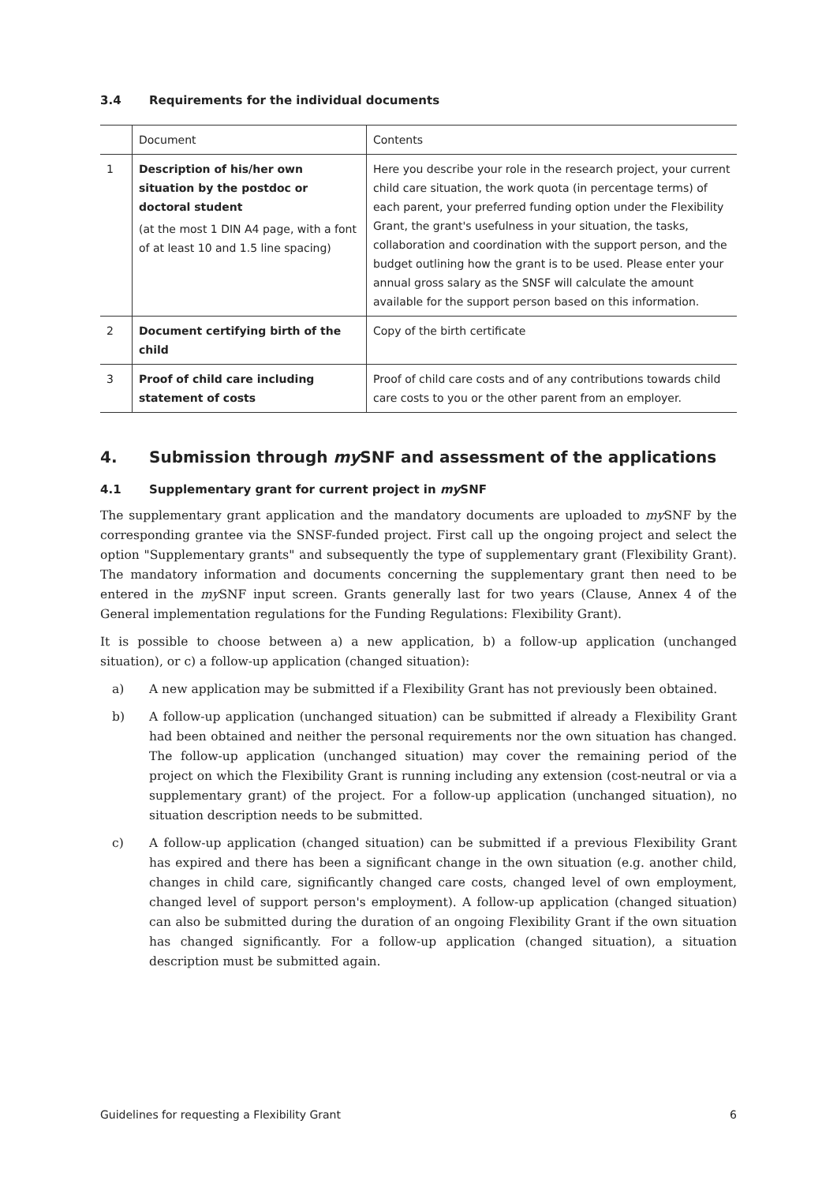3.4 Requirements for the individual documents
| | Document | Contents |
| --- | --- | --- |
| 1 | Description of his/her own situation by the postdoc or doctoral student (at the most 1 DIN A4 page, with a font of at least 10 and 1.5 line spacing) | Here you describe your role in the research project, your current child care situation, the work quota (in percentage terms) of each parent, your preferred funding option under the Flexibility Grant, the grant's usefulness in your situation, the tasks, collaboration and coordination with the support person, and the budget outlining how the grant is to be used. Please enter your annual gross salary as the SNSF will calculate the amount available for the support person based on this information. |
| 2 | Document certifying birth of the child | Copy of the birth certificate |
| 3 | Proof of child care including statement of costs | Proof of child care costs and of any contributions towards child care costs to you or the other parent from an employer. |
4. Submission through my SNF and assessment of the applications
4.1 Supplementary grant for current project in my SNF
The supplementary grant application and the mandatory documents are uploaded to my SNF by the corresponding grantee via the SNSF-funded project. First call up the ongoing project and select the option "Supplementary grants" and subsequently the type of supplementary grant (Flexibility Grant). The mandatory information and documents concerning the supplementary grant then need to be entered in the my SNF input screen. Grants generally last for two years (Clause, Annex 4 of the General implementation regulations for the Funding Regulations: Flexibility Grant).
It is possible to choose between a) a new application, b) a follow-up application (unchanged situation), or c) a follow-up application (changed situation):
a) A new application may be submitted if a Flexibility Grant has not previously been obtained.
b) A follow-up application (unchanged situation) can be submitted if already a Flexibility Grant had been obtained and neither the personal requirements nor the own situation has changed. The follow-up application (unchanged situation) may cover the remaining period of the project on which the Flexibility Grant is running including any extension (cost-neutral or via a supplementary grant) of the project. For a follow-up application (unchanged situation), no situation description needs to be submitted.
c) A follow-up application (changed situation) can be submitted if a previous Flexibility Grant has expired and there has been a significant change in the own situation (e.g. another child, changes in child care, significantly changed care costs, changed level of own employment, changed level of support person's employment). A follow-up application (changed situation) can also be submitted during the duration of an ongoing Flexibility Grant if the own situation has changed significantly. For a follow-up application (changed situation), a situation description must be submitted again.
Guidelines for requesting a Flexibility Grant 6